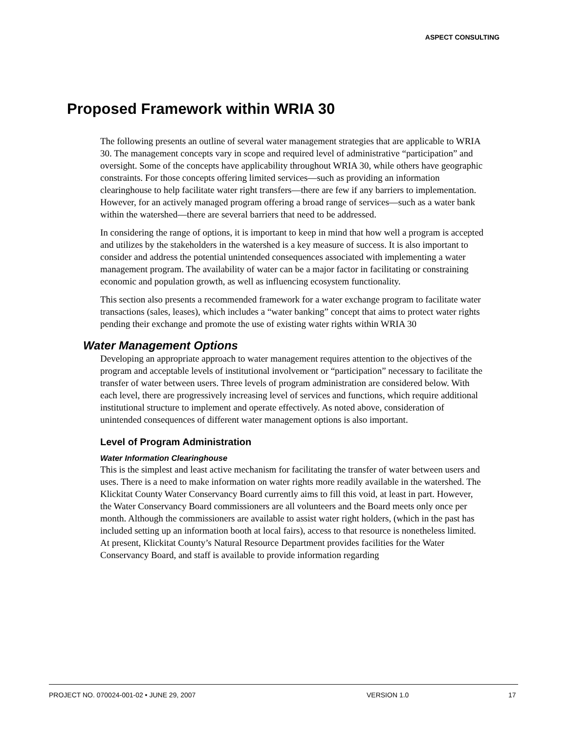ASPECT CONSULTING
Proposed Framework within WRIA 30
The following presents an outline of several water management strategies that are applicable to WRIA 30. The management concepts vary in scope and required level of administrative “participation” and oversight. Some of the concepts have applicability throughout WRIA 30, while others have geographic constraints. For those concepts offering limited services—such as providing an information clearinghouse to help facilitate water right transfers—there are few if any barriers to implementation. However, for an actively managed program offering a broad range of services—such as a water bank within the watershed—there are several barriers that need to be addressed.
In considering the range of options, it is important to keep in mind that how well a program is accepted and utilizes by the stakeholders in the watershed is a key measure of success. It is also important to consider and address the potential unintended consequences associated with implementing a water management program. The availability of water can be a major factor in facilitating or constraining economic and population growth, as well as influencing ecosystem functionality.
This section also presents a recommended framework for a water exchange program to facilitate water transactions (sales, leases), which includes a “water banking” concept that aims to protect water rights pending their exchange and promote the use of existing water rights within WRIA 30
Water Management Options
Developing an appropriate approach to water management requires attention to the objectives of the program and acceptable levels of institutional involvement or “participation” necessary to facilitate the transfer of water between users. Three levels of program administration are considered below. With each level, there are progressively increasing level of services and functions, which require additional institutional structure to implement and operate effectively. As noted above, consideration of unintended consequences of different water management options is also important.
Level of Program Administration
Water Information Clearinghouse
This is the simplest and least active mechanism for facilitating the transfer of water between users and uses. There is a need to make information on water rights more readily available in the watershed. The Klickitat County Water Conservancy Board currently aims to fill this void, at least in part. However, the Water Conservancy Board commissioners are all volunteers and the Board meets only once per month. Although the commissioners are available to assist water right holders, (which in the past has included setting up an information booth at local fairs), access to that resource is nonetheless limited. At present, Klickitat County’s Natural Resource Department provides facilities for the Water Conservancy Board, and staff is available to provide information regarding
PROJECT NO. 070024-001-02 • JUNE 29, 2007 VERSION 1.0 17